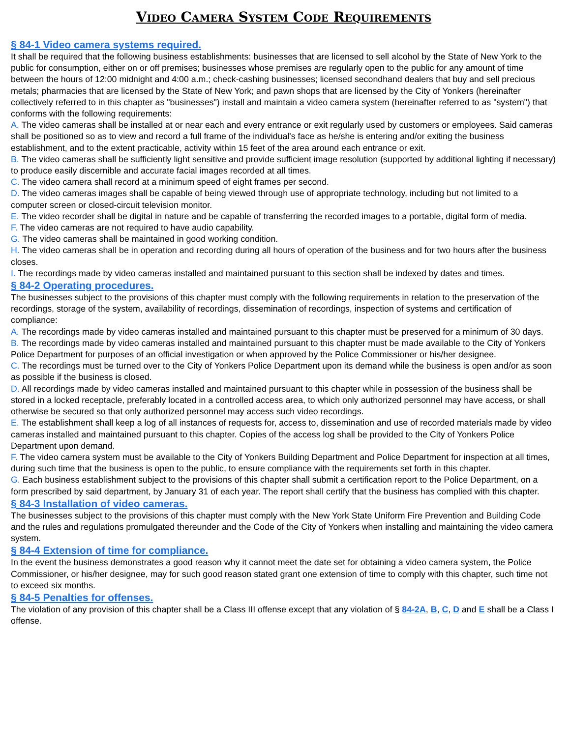Video Camera System Code Requirements
§ 84-1 Video camera systems required.
It shall be required that the following business establishments: businesses that are licensed to sell alcohol by the State of New York to the public for consumption, either on or off premises; businesses whose premises are regularly open to the public for any amount of time between the hours of 12:00 midnight and 4:00 a.m.; check-cashing businesses; licensed secondhand dealers that buy and sell precious metals; pharmacies that are licensed by the State of New York; and pawn shops that are licensed by the City of Yonkers (hereinafter collectively referred to in this chapter as "businesses") install and maintain a video camera system (hereinafter referred to as "system") that conforms with the following requirements:
A. The video cameras shall be installed at or near each and every entrance or exit regularly used by customers or employees. Said cameras shall be positioned so as to view and record a full frame of the individual's face as he/she is entering and/or exiting the business establishment, and to the extent practicable, activity within 15 feet of the area around each entrance or exit.
B. The video cameras shall be sufficiently light sensitive and provide sufficient image resolution (supported by additional lighting if necessary) to produce easily discernible and accurate facial images recorded at all times.
C. The video camera shall record at a minimum speed of eight frames per second.
D. The video cameras images shall be capable of being viewed through use of appropriate technology, including but not limited to a computer screen or closed-circuit television monitor.
E. The video recorder shall be digital in nature and be capable of transferring the recorded images to a portable, digital form of media.
F. The video cameras are not required to have audio capability.
G. The video cameras shall be maintained in good working condition.
H. The video cameras shall be in operation and recording during all hours of operation of the business and for two hours after the business closes.
I. The recordings made by video cameras installed and maintained pursuant to this section shall be indexed by dates and times.
§ 84-2 Operating procedures.
The businesses subject to the provisions of this chapter must comply with the following requirements in relation to the preservation of the recordings, storage of the system, availability of recordings, dissemination of recordings, inspection of systems and certification of compliance:
A. The recordings made by video cameras installed and maintained pursuant to this chapter must be preserved for a minimum of 30 days.
B. The recordings made by video cameras installed and maintained pursuant to this chapter must be made available to the City of Yonkers Police Department for purposes of an official investigation or when approved by the Police Commissioner or his/her designee.
C. The recordings must be turned over to the City of Yonkers Police Department upon its demand while the business is open and/or as soon as possible if the business is closed.
D. All recordings made by video cameras installed and maintained pursuant to this chapter while in possession of the business shall be stored in a locked receptacle, preferably located in a controlled access area, to which only authorized personnel may have access, or shall otherwise be secured so that only authorized personnel may access such video recordings.
E. The establishment shall keep a log of all instances of requests for, access to, dissemination and use of recorded materials made by video cameras installed and maintained pursuant to this chapter. Copies of the access log shall be provided to the City of Yonkers Police Department upon demand.
F. The video camera system must be available to the City of Yonkers Building Department and Police Department for inspection at all times, during such time that the business is open to the public, to ensure compliance with the requirements set forth in this chapter.
G. Each business establishment subject to the provisions of this chapter shall submit a certification report to the Police Department, on a form prescribed by said department, by January 31 of each year. The report shall certify that the business has complied with this chapter.
§ 84-3 Installation of video cameras.
The businesses subject to the provisions of this chapter must comply with the New York State Uniform Fire Prevention and Building Code and the rules and regulations promulgated thereunder and the Code of the City of Yonkers when installing and maintaining the video camera system.
§ 84-4 Extension of time for compliance.
In the event the business demonstrates a good reason why it cannot meet the date set for obtaining a video camera system, the Police Commissioner, or his/her designee, may for such good reason stated grant one extension of time to comply with this chapter, such time not to exceed six months.
§ 84-5 Penalties for offenses.
The violation of any provision of this chapter shall be a Class III offense except that any violation of § 84-2A, B, C, D and E shall be a Class I offense.